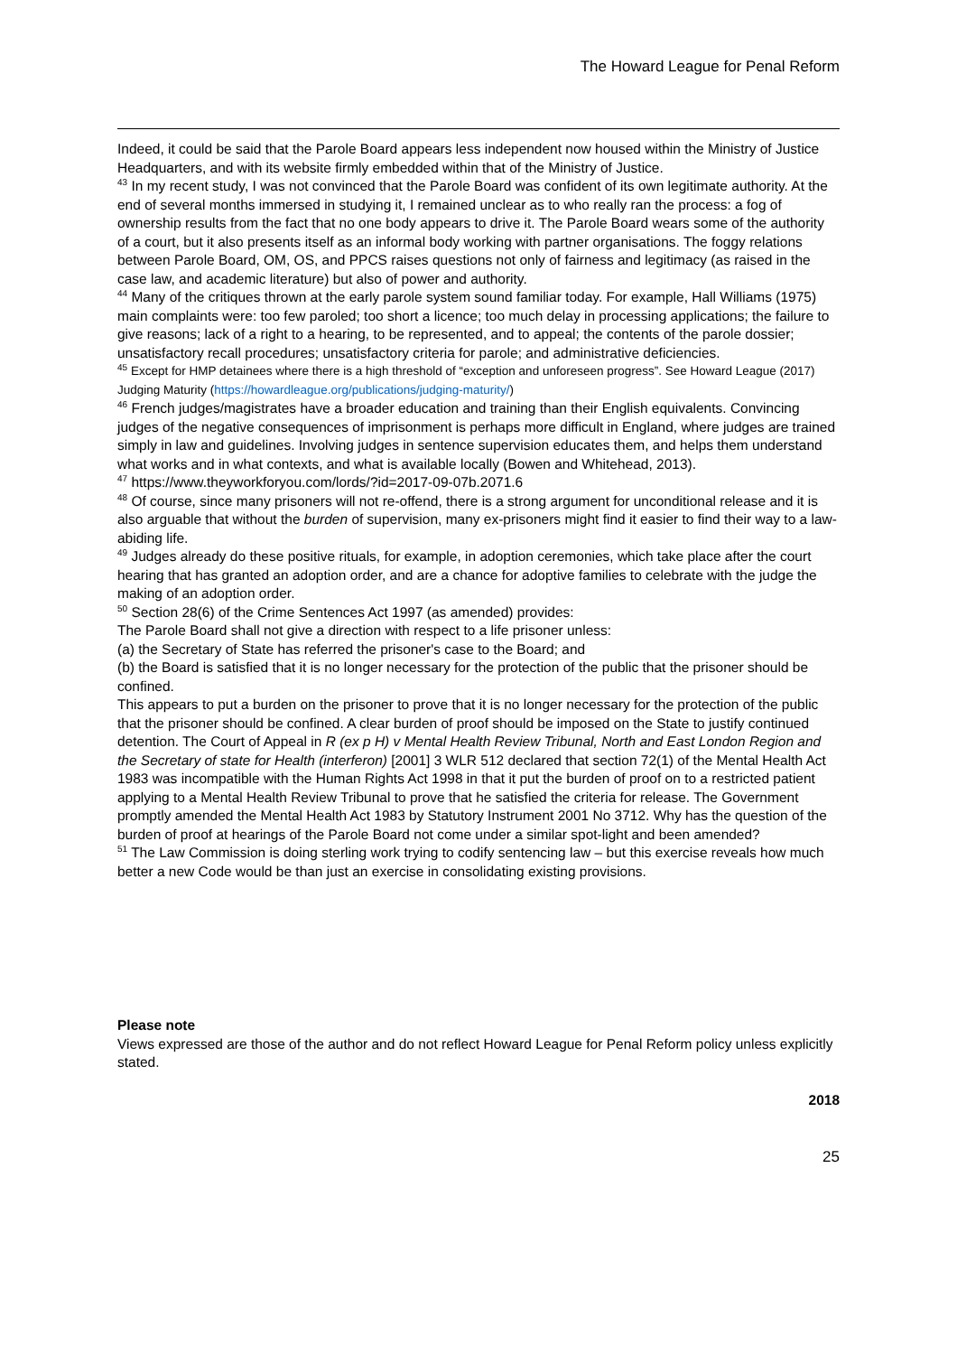The Howard League for Penal Reform
Indeed, it could be said that the Parole Board appears less independent now housed within the Ministry of Justice Headquarters, and with its website firmly embedded within that of the Ministry of Justice.
<sup>43</sup> In my recent study, I was not convinced that the Parole Board was confident of its own legitimate authority. At the end of several months immersed in studying it, I remained unclear as to who really ran the process: a fog of ownership results from the fact that no one body appears to drive it. The Parole Board wears some of the authority of a court, but it also presents itself as an informal body working with partner organisations. The foggy relations between Parole Board, OM, OS, and PPCS raises questions not only of fairness and legitimacy (as raised in the case law, and academic literature) but also of power and authority.
<sup>44</sup> Many of the critiques thrown at the early parole system sound familiar today. For example, Hall Williams (1975) main complaints were: too few paroled; too short a licence; too much delay in processing applications; the failure to give reasons; lack of a right to a hearing, to be represented, and to appeal; the contents of the parole dossier; unsatisfactory recall procedures; unsatisfactory criteria for parole; and administrative deficiencies.
<sup>45</sup> Except for HMP detainees where there is a high threshold of “exception and unforeseen progress”. See Howard League (2017) Judging Maturity (https://howardleague.org/publications/judging-maturity/)
<sup>46</sup> French judges/magistrates have a broader education and training than their English equivalents. Convincing judges of the negative consequences of imprisonment is perhaps more difficult in England, where judges are trained simply in law and guidelines. Involving judges in sentence supervision educates them, and helps them understand what works and in what contexts, and what is available locally (Bowen and Whitehead, 2013).
<sup>47</sup> https://www.theyworkforyou.com/lords/?id=2017-09-07b.2071.6
<sup>48</sup> Of course, since many prisoners will not re-offend, there is a strong argument for unconditional release and it is also arguable that without the burden of supervision, many ex-prisoners might find it easier to find their way to a law-abiding life.
<sup>49</sup> Judges already do these positive rituals, for example, in adoption ceremonies, which take place after the court hearing that has granted an adoption order, and are a chance for adoptive families to celebrate with the judge the making of an adoption order.
<sup>50</sup> Section 28(6) of the Crime Sentences Act 1997 (as amended) provides:
The Parole Board shall not give a direction with respect to a life prisoner unless:
(a) the Secretary of State has referred the prisoner's case to the Board; and
(b) the Board is satisfied that it is no longer necessary for the protection of the public that the prisoner should be confined.
This appears to put a burden on the prisoner to prove that it is no longer necessary for the protection of the public that the prisoner should be confined. A clear burden of proof should be imposed on the State to justify continued detention. The Court of Appeal in R (ex p H) v Mental Health Review Tribunal, North and East London Region and the Secretary of state for Health (interferon) [2001] 3 WLR 512 declared that section 72(1) of the Mental Health Act 1983 was incompatible with the Human Rights Act 1998 in that it put the burden of proof on to a restricted patient applying to a Mental Health Review Tribunal to prove that he satisfied the criteria for release. The Government promptly amended the Mental Health Act 1983 by Statutory Instrument 2001 No 3712. Why has the question of the burden of proof at hearings of the Parole Board not come under a similar spot-light and been amended?
<sup>51</sup> The Law Commission is doing sterling work trying to codify sentencing law – but this exercise reveals how much better a new Code would be than just an exercise in consolidating existing provisions.
Please note
Views expressed are those of the author and do not reflect Howard League for Penal Reform policy unless explicitly stated.
2018
25